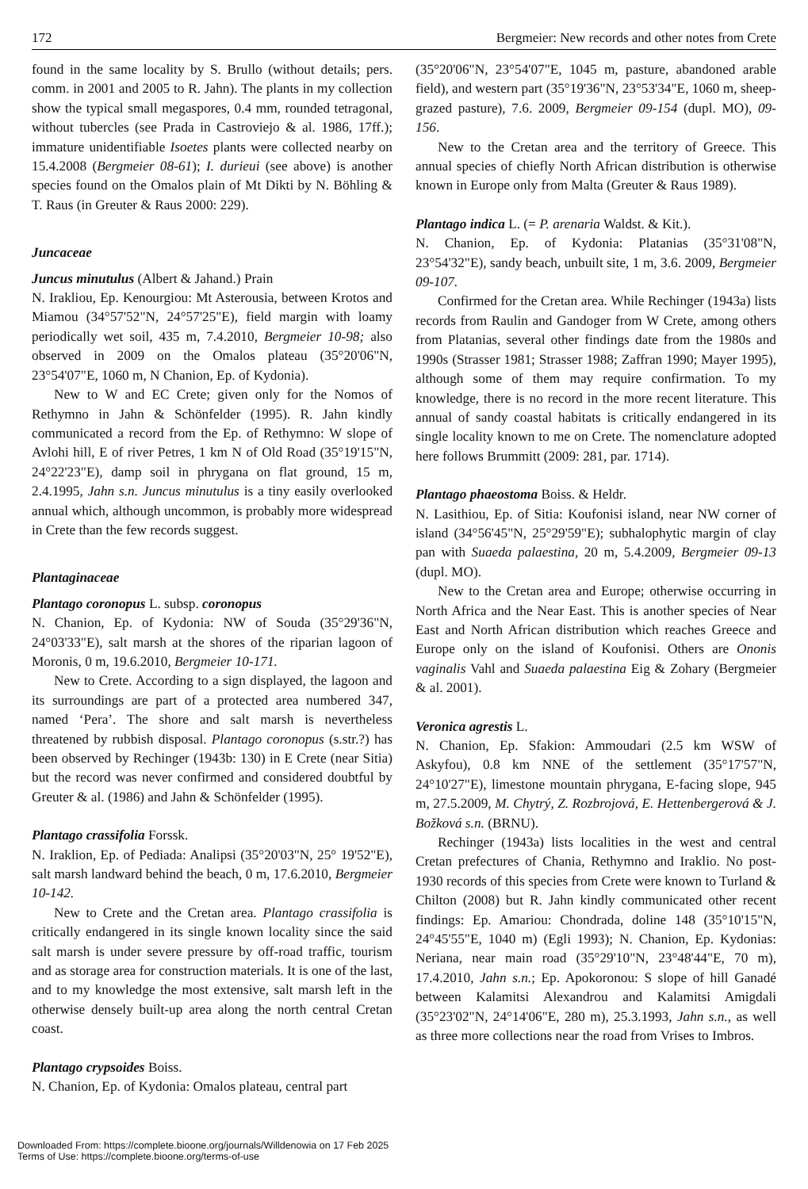172 Bergmeier: New records and other notes from Crete
found in the same locality by S. Brullo (without details; pers. comm. in 2001 and 2005 to R. Jahn). The plants in my collection show the typical small megaspores, 0.4 mm, rounded tetragonal, without tubercles (see Prada in Castroviejo & al. 1986, 17ff.); immature unidentifiable Isoetes plants were collected nearby on 15.4.2008 (Bergmeier 08-61); I. durieui (see above) is another species found on the Omalos plain of Mt Dikti by N. Böhling & T. Raus (in Greuter & Raus 2000: 229).
Juncaceae
Juncus minutulus (Albert & Jahand.) Prain
N. Irakliou, Ep. Kenourgiou: Mt Asterousia, between Krotos and Miamou (34°57'52"N, 24°57'25"E), field margin with loamy periodically wet soil, 435 m, 7.4.2010, Bergmeier 10-98; also observed in 2009 on the Omalos plateau (35°20'06"N, 23°54'07"E, 1060 m, N Chanion, Ep. of Kydonia).
New to W and EC Crete; given only for the Nomos of Rethymno in Jahn & Schönfelder (1995). R. Jahn kindly communicated a record from the Ep. of Rethymno: W slope of Avlohi hill, E of river Petres, 1 km N of Old Road (35°19'15"N, 24°22'23"E), damp soil in phrygana on flat ground, 15 m, 2.4.1995, Jahn s.n. Juncus minutulus is a tiny easily overlooked annual which, although uncommon, is probably more widespread in Crete than the few records suggest.
Plantaginaceae
Plantago coronopus L. subsp. coronopus
N. Chanion, Ep. of Kydonia: NW of Souda (35°29'36"N, 24°03'33"E), salt marsh at the shores of the riparian lagoon of Moronis, 0 m, 19.6.2010, Bergmeier 10-171.
New to Crete. According to a sign displayed, the lagoon and its surroundings are part of a protected area numbered 347, named ‘Pera’. The shore and salt marsh is nevertheless threatened by rubbish disposal. Plantago coronopus (s.str.?) has been observed by Rechinger (1943b: 130) in E Crete (near Sitia) but the record was never confirmed and considered doubtful by Greuter & al. (1986) and Jahn & Schönfelder (1995).
Plantago crassifolia Forssk.
N. Iraklion, Ep. of Pediada: Analipsi (35°20'03"N, 25° 19'52"E), salt marsh landward behind the beach, 0 m, 17.6.2010, Bergmeier 10-142.
New to Crete and the Cretan area. Plantago crassifolia is critically endangered in its single known locality since the said salt marsh is under severe pressure by off-road traffic, tourism and as storage area for construction materials. It is one of the last, and to my knowledge the most extensive, salt marsh left in the otherwise densely built-up area along the north central Cretan coast.
Plantago crypsoides Boiss.
N. Chanion, Ep. of Kydonia: Omalos plateau, central part
(35°20'06"N, 23°54'07"E, 1045 m, pasture, abandoned arable field), and western part (35°19'36"N, 23°53'34"E, 1060 m, sheep-grazed pasture), 7.6. 2009, Bergmeier 09-154 (dupl. MO), 09-156.
New to the Cretan area and the territory of Greece. This annual species of chiefly North African distribution is otherwise known in Europe only from Malta (Greuter & Raus 1989).
Plantago indica L. (= P. arenaria Waldst. & Kit.).
N. Chanion, Ep. of Kydonia: Platanias (35°31'08"N, 23°54'32"E), sandy beach, unbuilt site, 1 m, 3.6. 2009, Bergmeier 09-107.
Confirmed for the Cretan area. While Rechinger (1943a) lists records from Raulin and Gandoger from W Crete, among others from Platanias, several other findings date from the 1980s and 1990s (Strasser 1981; Strasser 1988; Zaffran 1990; Mayer 1995), although some of them may require confirmation. To my knowledge, there is no record in the more recent literature. This annual of sandy coastal habitats is critically endangered in its single locality known to me on Crete. The nomenclature adopted here follows Brummitt (2009: 281, par. 1714).
Plantago phaeostoma Boiss. & Heldr.
N. Lasithiou, Ep. of Sitia: Koufonisi island, near NW corner of island (34°56'45"N, 25°29'59"E); subhalophytic margin of clay pan with Suaeda palaestina, 20 m, 5.4.2009, Bergmeier 09-13 (dupl. MO).
New to the Cretan area and Europe; otherwise occurring in North Africa and the Near East. This is another species of Near East and North African distribution which reaches Greece and Europe only on the island of Koufonisi. Others are Ononis vaginalis Vahl and Suaeda palaestina Eig & Zohary (Bergmeier & al. 2001).
Veronica agrestis L.
N. Chanion, Ep. Sfakion: Ammoudari (2.5 km WSW of Askyfou), 0.8 km NNE of the settlement (35°17'57"N, 24°10'27"E), limestone mountain phrygana, E-facing slope, 945 m, 27.5.2009, M. Chytrý, Z. Rozbrojová, E. Hettenbergerová & J. Božková s.n. (BRNU).
Rechinger (1943a) lists localities in the west and central Cretan prefectures of Chania, Rethymno and Iraklio. No post-1930 records of this species from Crete were known to Turland & Chilton (2008) but R. Jahn kindly communicated other recent findings: Ep. Amariou: Chondrada, doline 148 (35°10'15"N, 24°45'55"E, 1040 m) (Egli 1993); N. Chanion, Ep. Kydonias: Neriana, near main road (35°29'10"N, 23°48'44"E, 70 m), 17.4.2010, Jahn s.n.; Ep. Apokoronou: S slope of hill Ganadé between Kalamitsi Alexandrou and Kalamitsi Amigdali (35°23'02"N, 24°14'06"E, 280 m), 25.3.1993, Jahn s.n., as well as three more collections near the road from Vrises to Imbros.
Downloaded From: https://complete.bioone.org/journals/Willdenowia on 17 Feb 2025
Terms of Use: https://complete.bioone.org/terms-of-use